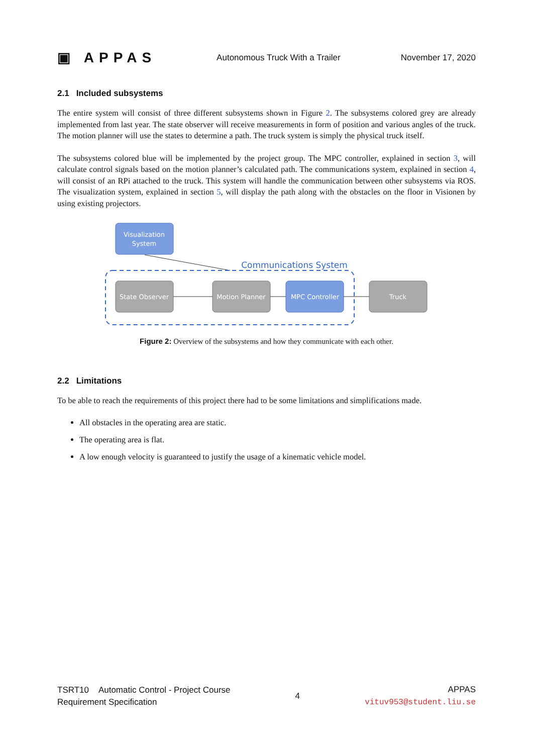▣ APPAS
Autonomous Truck With a Trailer
November 17, 2020
2.1 Included subsystems
The entire system will consist of three different subsystems shown in Figure 2. The subsystems colored grey are already implemented from last year. The state observer will receive measurements in form of position and various angles of the truck. The motion planner will use the states to determine a path. The truck system is simply the physical truck itself.
The subsystems colored blue will be implemented by the project group. The MPC controller, explained in section 3, will calculate control signals based on the motion planner’s calculated path. The communications system, explained in section 4, will consist of an RPi attached to the truck. This system will handle the communication between other subsystems via ROS. The visualization system, explained in section 5, will display the path along with the obstacles on the floor in Visionen by using existing projectors.
Visualization
System
Communications System
State Observer
Motion Planner
MPC Controller
Truck
Figure 2: Overview of the subsystems and how they communicate with each other.
2.2 Limitations
To be able to reach the requirements of this project there had to be some limitations and simplifications made.
All obstacles in the operating area are static.
The operating area is flat.
A low enough velocity is guaranteed to justify the usage of a kinematic vehicle model.
TSRT10 Automatic Control - Project Course
Requirement Specification
4
APPAS
vituv953@student.liu.se